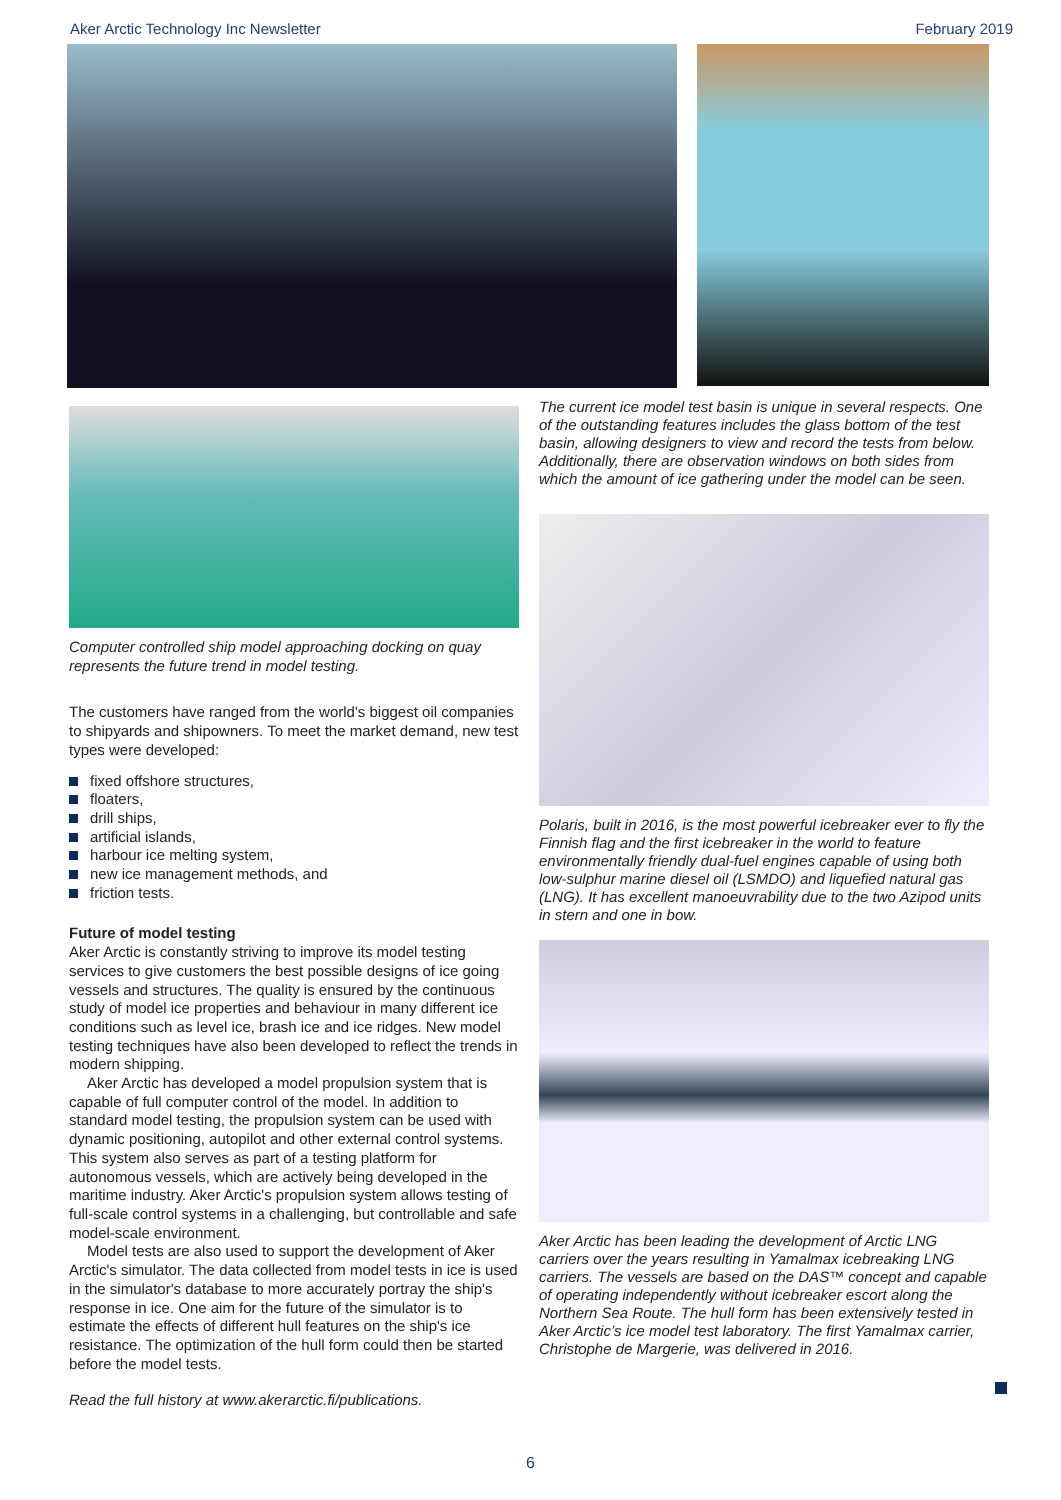Aker Arctic Technology Inc Newsletter February 2019
Computer controlled ship model approaching docking on quay represents the future trend in model testing.
The customers have ranged from the world's biggest oil companies to shipyards and shipowners. To meet the market demand, new test types were developed:
fixed offshore structures,
floaters,
drill ships,
artificial islands,
harbour ice melting system,
new ice management methods, and
friction tests.
Future of model testing
Aker Arctic is constantly striving to improve its model testing services to give customers the best possible designs of ice going vessels and structures. The quality is ensured by the continuous study of model ice properties and behaviour in many different ice conditions such as level ice, brash ice and ice ridges. New model testing techniques have also been developed to reflect the trends in modern shipping.
Aker Arctic has developed a model propulsion system that is capable of full computer control of the model. In addition to standard model testing, the propulsion system can be used with dynamic positioning, autopilot and other external control systems. This system also serves as part of a testing platform for autonomous vessels, which are actively being developed in the maritime industry. Aker Arctic's propulsion system allows testing of full-scale control systems in a challenging, but controllable and safe model-scale environment.
Model tests are also used to support the development of Aker Arctic's simulator. The data collected from model tests in ice is used in the simulator's database to more accurately portray the ship's response in ice. One aim for the future of the simulator is to estimate the effects of different hull features on the ship's ice resistance. The optimization of the hull form could then be started before the model tests.
Read the full history at www.akerarctic.fi/publications.
The current ice model test basin is unique in several respects. One of the outstanding features includes the glass bottom of the test basin, allowing designers to view and record the tests from below. Additionally, there are observation windows on both sides from which the amount of ice gathering under the model can be seen.
Polaris, built in 2016, is the most powerful icebreaker ever to fly the Finnish flag and the first icebreaker in the world to feature environmentally friendly dual-fuel engines capable of using both low-sulphur marine diesel oil (LSMDO) and liquefied natural gas (LNG). It has excellent manoeuvrability due to the two Azipod units in stern and one in bow.
Aker Arctic has been leading the development of Arctic LNG carriers over the years resulting in Yamalmax icebreaking LNG carriers. The vessels are based on the DAS™ concept and capable of operating independently without icebreaker escort along the Northern Sea Route. The hull form has been extensively tested in Aker Arctic’s ice model test laboratory. The first Yamalmax carrier, Christophe de Margerie, was delivered in 2016.
6